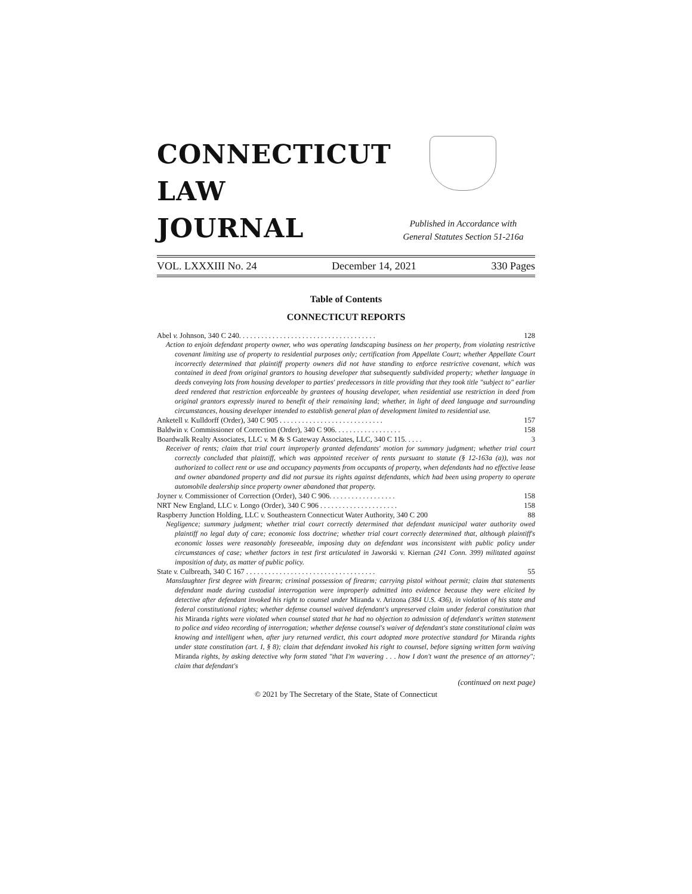CONNECTICUT
LAW
JOURNAL
Published in Accordance with
General Statutes Section 51-216a
VOL. LXXXIII No. 24 December 14, 2021 330 Pages
Table of Contents
CONNECTICUT REPORTS
Abel v. Johnson, 340 C 240. . . . . . . . . . . . . . . . . . . . . . . . . . . . . . . . . . . . . 128
Action to enjoin defendant property owner, who was operating landscaping business on her property, from violating restrictive covenant limiting use of property to residential purposes only; certification from Appellate Court; whether Appellate Court incorrectly determined that plaintiff property owners did not have standing to enforce restrictive covenant, which was contained in deed from original grantors to housing developer that subsequently subdivided property; whether language in deeds conveying lots from housing developer to parties' predecessors in title providing that they took title "subject to" earlier deed rendered that restriction enforceable by grantees of housing developer, when residential use restriction in deed from original grantors expressly inured to benefit of their remaining land; whether, in light of deed language and surrounding circumstances, housing developer intended to establish general plan of development limited to residential use.
Anketell v. Kulldorff (Order), 340 C 905 . . . . . . . . . . . . . . . . . . . . . . . . . . . . 157
Baldwin v. Commissioner of Correction (Order), 340 C 906. . . . . . . . . . . . . . . . . . 158
Boardwalk Realty Associates, LLC v. M & S Gateway Associates, LLC, 340 C 115. . . . . 3
Receiver of rents; claim that trial court improperly granted defendants' motion for summary judgment; whether trial court correctly concluded that plaintiff, which was appointed receiver of rents pursuant to statute (§ 12-163a (a)), was not authorized to collect rent or use and occupancy payments from occupants of property, when defendants had no effective lease and owner abandoned property and did not pursue its rights against defendants, which had been using property to operate automobile dealership since property owner abandoned that property.
Joyner v. Commissioner of Correction (Order), 340 C 906. . . . . . . . . . . . . . . . . . 158
NRT New England, LLC v. Longo (Order), 340 C 906 . . . . . . . . . . . . . . . . . . . . . 158
Raspberry Junction Holding, LLC v. Southeastern Connecticut Water Authority, 340 C 200 88
Negligence; summary judgment; whether trial court correctly determined that defendant municipal water authority owed plaintiff no legal duty of care; economic loss doctrine; whether trial court correctly determined that, although plaintiff's economic losses were reasonably foreseeable, imposing duty on defendant was inconsistent with public policy under circumstances of case; whether factors in test first articulated in Jaworski v. Kiernan (241 Conn. 399) militated against imposition of duty, as matter of public policy.
State v. Culbreath, 340 C 167 . . . . . . . . . . . . . . . . . . . . . . . . . . . . . . . . . . . 55
Manslaughter first degree with firearm; criminal possession of firearm; carrying pistol without permit; claim that statements defendant made during custodial interrogation were improperly admitted into evidence because they were elicited by detective after defendant invoked his right to counsel under Miranda v. Arizona (384 U.S. 436), in violation of his state and federal constitutional rights; whether defense counsel waived defendant's unpreserved claim under federal constitution that his Miranda rights were violated when counsel stated that he had no objection to admission of defendant's written statement to police and video recording of interrogation; whether defense counsel's waiver of defendant's state constitutional claim was knowing and intelligent when, after jury returned verdict, this court adopted more protective standard for Miranda rights under state constitution (art. I, § 8); claim that defendant invoked his right to counsel, before signing written form waiving Miranda rights, by asking detective why form stated "that I'm wavering . . . how I don't want the presence of an attorney"; claim that defendant's
(continued on next page)
© 2021 by The Secretary of the State, State of Connecticut